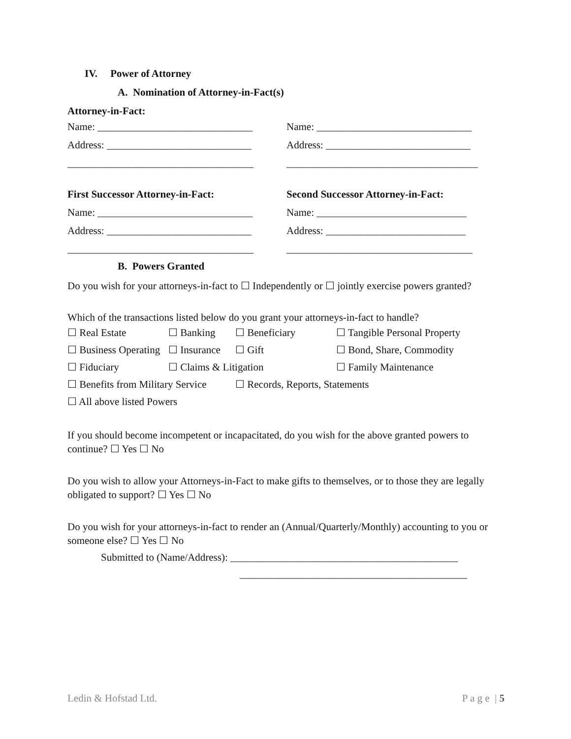IV. Power of Attorney
A. Nomination of Attorney-in-Fact(s)
Attorney-in-Fact:
Name: ______________________________ Name: ______________________________
Address: ____________________________ Address: ____________________________
____________________________________ _____________________________________
First Successor Attorney-in-Fact: Second Successor Attorney-in-Fact:
Name: ______________________________ Name: _____________________________
Address: ____________________________ Address: ___________________________
____________________________________ ____________________________________
B. Powers Granted
Do you wish for your attorneys-in-fact to ☐ Independently or ☐ jointly exercise powers granted?
Which of the transactions listed below do you grant your attorneys-in-fact to handle?
| ☐ Real Estate | ☐ Banking | ☐ Beneficiary | ☐ Tangible Personal Property |
| ☐ Business Operating | ☐ Insurance | ☐ Gift | ☐ Bond, Share, Commodity |
| ☐ Fiduciary | ☐ Claims & Litigation | | ☐ Family Maintenance |
| ☐ Benefits from Military Service | | ☐ Records, Reports, Statements | |
| ☐ All above listed Powers | | | |
If you should become incompetent or incapacitated, do you wish for the above granted powers to continue? ☐ Yes ☐ No
Do you wish to allow your Attorneys-in-Fact to make gifts to themselves, or to those they are legally obligated to support? ☐ Yes ☐ No
Do you wish for your attorneys-in-fact to render an (Annual/Quarterly/Monthly) accounting to you or someone else? ☐ Yes ☐ No
Submitted to (Name/Address): ____________________________________________
____________________________________________
Ledin & Hofstad Ltd. P a g e | 5